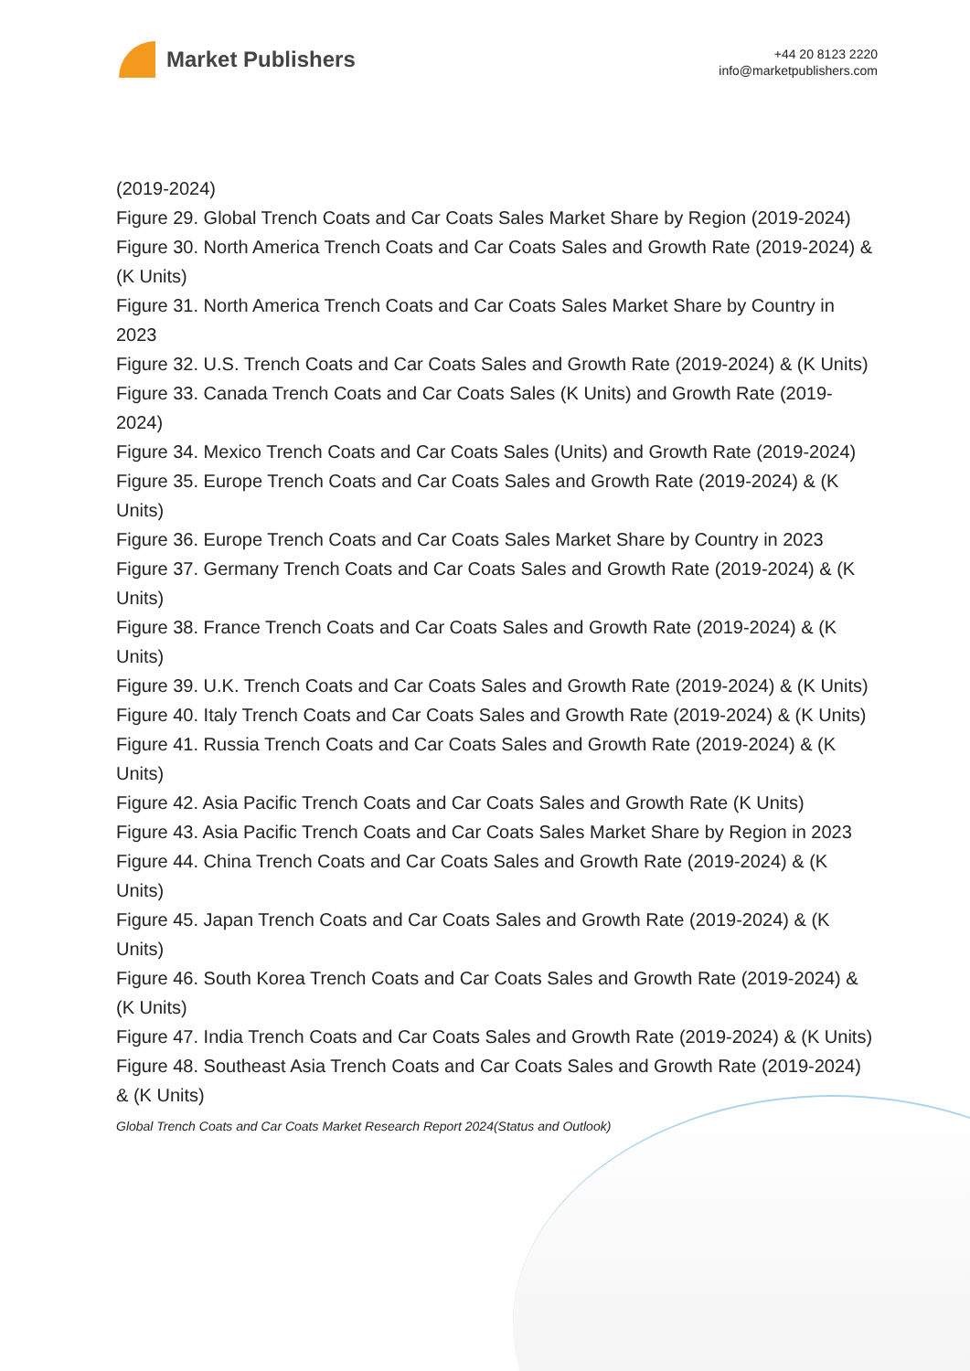Market Publishers
+44 20 8123 2220
info@marketpublishers.com
(2019-2024)
Figure 29. Global Trench Coats and Car Coats Sales Market Share by Region (2019-2024)
Figure 30. North America Trench Coats and Car Coats Sales and Growth Rate (2019-2024) & (K Units)
Figure 31. North America Trench Coats and Car Coats Sales Market Share by Country in 2023
Figure 32. U.S. Trench Coats and Car Coats Sales and Growth Rate (2019-2024) & (K Units)
Figure 33. Canada Trench Coats and Car Coats Sales (K Units) and Growth Rate (2019-2024)
Figure 34. Mexico Trench Coats and Car Coats Sales (Units) and Growth Rate (2019-2024)
Figure 35. Europe Trench Coats and Car Coats Sales and Growth Rate (2019-2024) & (K Units)
Figure 36. Europe Trench Coats and Car Coats Sales Market Share by Country in 2023
Figure 37. Germany Trench Coats and Car Coats Sales and Growth Rate (2019-2024) & (K Units)
Figure 38. France Trench Coats and Car Coats Sales and Growth Rate (2019-2024) & (K Units)
Figure 39. U.K. Trench Coats and Car Coats Sales and Growth Rate (2019-2024) & (K Units)
Figure 40. Italy Trench Coats and Car Coats Sales and Growth Rate (2019-2024) & (K Units)
Figure 41. Russia Trench Coats and Car Coats Sales and Growth Rate (2019-2024) & (K Units)
Figure 42. Asia Pacific Trench Coats and Car Coats Sales and Growth Rate (K Units)
Figure 43. Asia Pacific Trench Coats and Car Coats Sales Market Share by Region in 2023
Figure 44. China Trench Coats and Car Coats Sales and Growth Rate (2019-2024) & (K Units)
Figure 45. Japan Trench Coats and Car Coats Sales and Growth Rate (2019-2024) & (K Units)
Figure 46. South Korea Trench Coats and Car Coats Sales and Growth Rate (2019-2024) & (K Units)
Figure 47. India Trench Coats and Car Coats Sales and Growth Rate (2019-2024) & (K Units)
Figure 48. Southeast Asia Trench Coats and Car Coats Sales and Growth Rate (2019-2024) & (K Units)
Global Trench Coats and Car Coats Market Research Report 2024(Status and Outlook)